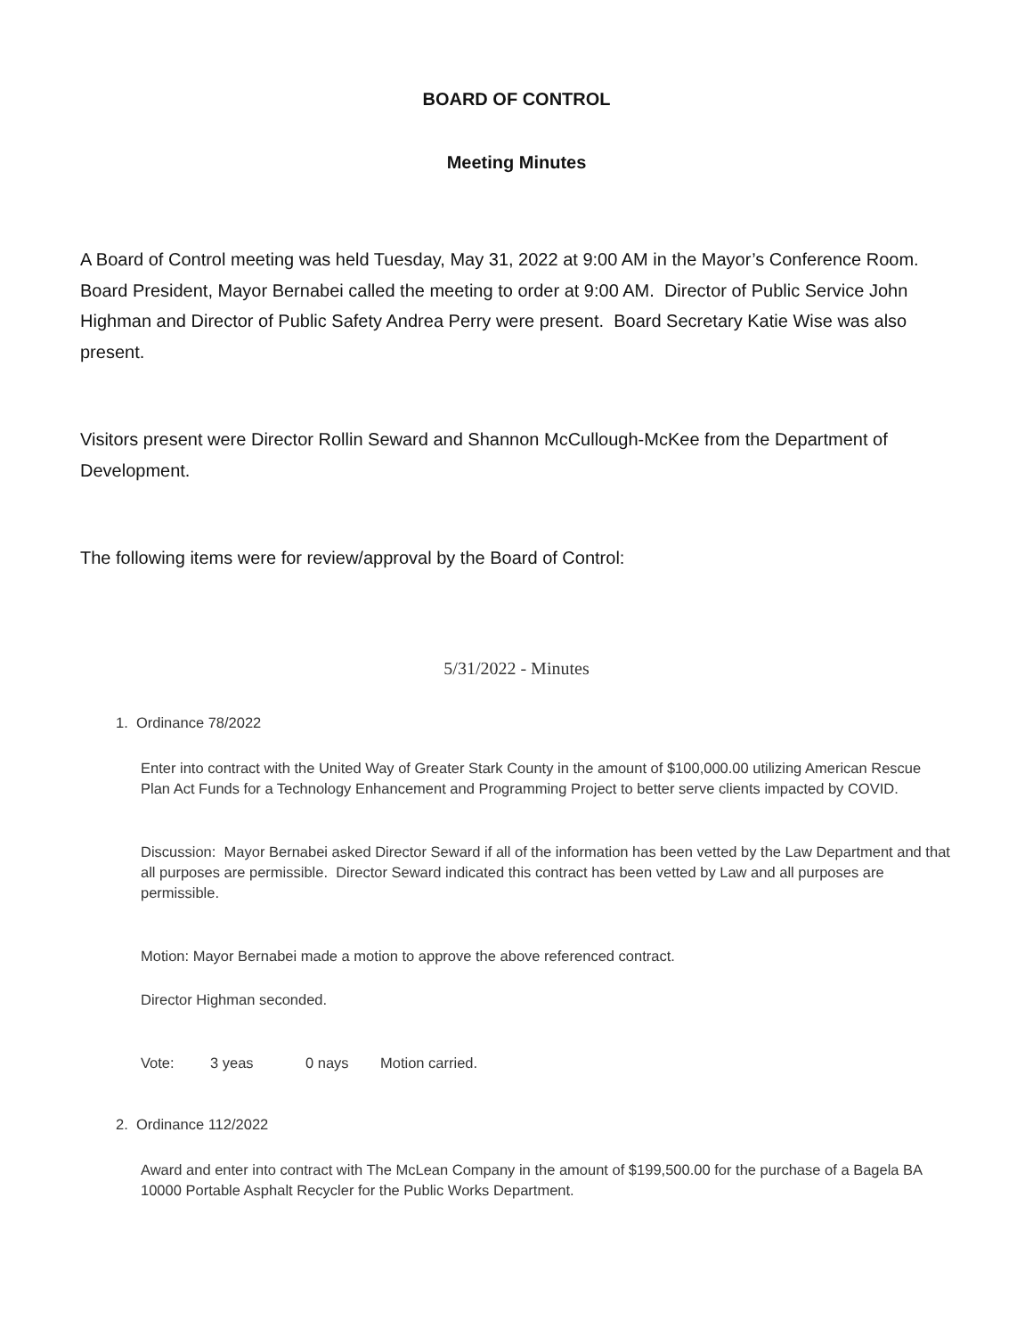BOARD OF CONTROL
Meeting Minutes
A Board of Control meeting was held Tuesday, May 31, 2022 at 9:00 AM in the Mayor’s Conference Room. Board President, Mayor Bernabei called the meeting to order at 9:00 AM. Director of Public Service John Highman and Director of Public Safety Andrea Perry were present. Board Secretary Katie Wise was also present.
Visitors present were Director Rollin Seward and Shannon McCullough-McKee from the Department of Development.
The following items were for review/approval by the Board of Control:
5/31/2022 - Minutes
1. Ordinance 78/2022
Enter into contract with the United Way of Greater Stark County in the amount of $100,000.00 utilizing American Rescue Plan Act Funds for a Technology Enhancement and Programming Project to better serve clients impacted by COVID.
Discussion: Mayor Bernabei asked Director Seward if all of the information has been vetted by the Law Department and that all purposes are permissible. Director Seward indicated this contract has been vetted by Law and all purposes are permissible.
Motion: Mayor Bernabei made a motion to approve the above referenced contract.
Director Highman seconded.
Vote: 3 yeas 0 nays Motion carried.
2. Ordinance 112/2022
Award and enter into contract with The McLean Company in the amount of $199,500.00 for the purchase of a Bagela BA 10000 Portable Asphalt Recycler for the Public Works Department.